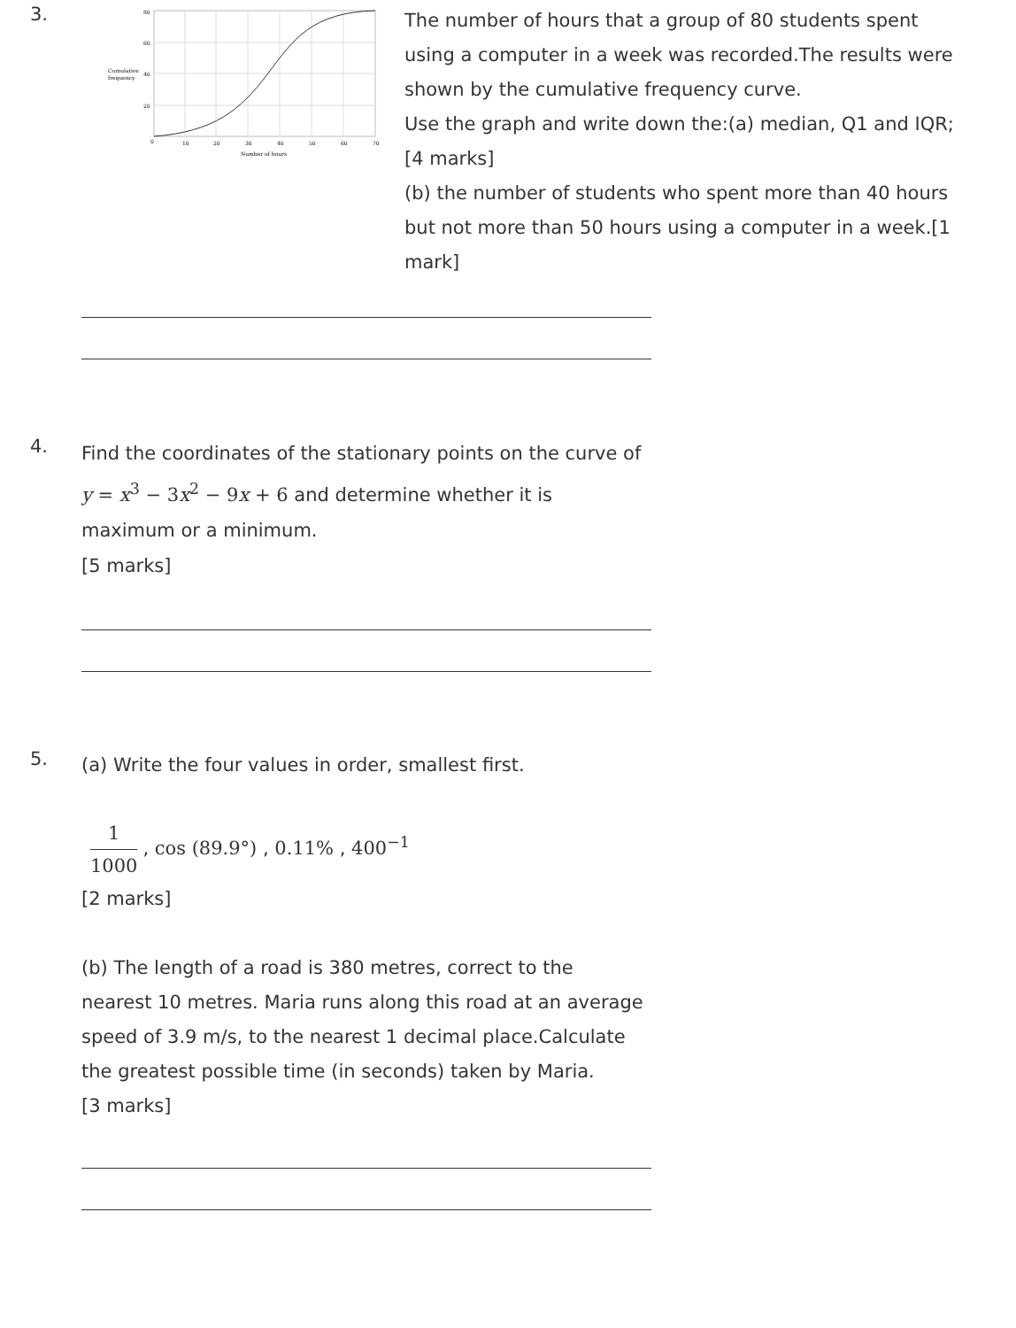3.
Cumulative
frequency
80
60
40
20
0
10
20
30
40
50
60
70
Number of hours
The number of hours that a group of 80 students spent using a computer in a week was recorded.The results were shown by the cumulative frequency curve.
Use the graph and write down the:(a) median, Q1 and IQR;
[4 marks]
(b) the number of students who spent more than 40 hours but not more than 50 hours using a computer in a week.[1 mark]
4.
Find the coordinates of the stationary points on the curve of y = x<sup>3</sup> − 3x<sup>2</sup> − 9x + 6 and determine whether it is maximum or a minimum.
[5 marks]
5.
(a) Write the four values in order, smallest first.
1 1000, cos (89.9°) , 0.11% , 400<sup>−1</sup>
[2 marks]
(b) The length of a road is 380 metres, correct to the nearest 10 metres. Maria runs along this road at an average speed of 3.9 m/s, to the nearest 1 decimal place.Calculate the greatest possible time (in seconds) taken by Maria.
[3 marks]